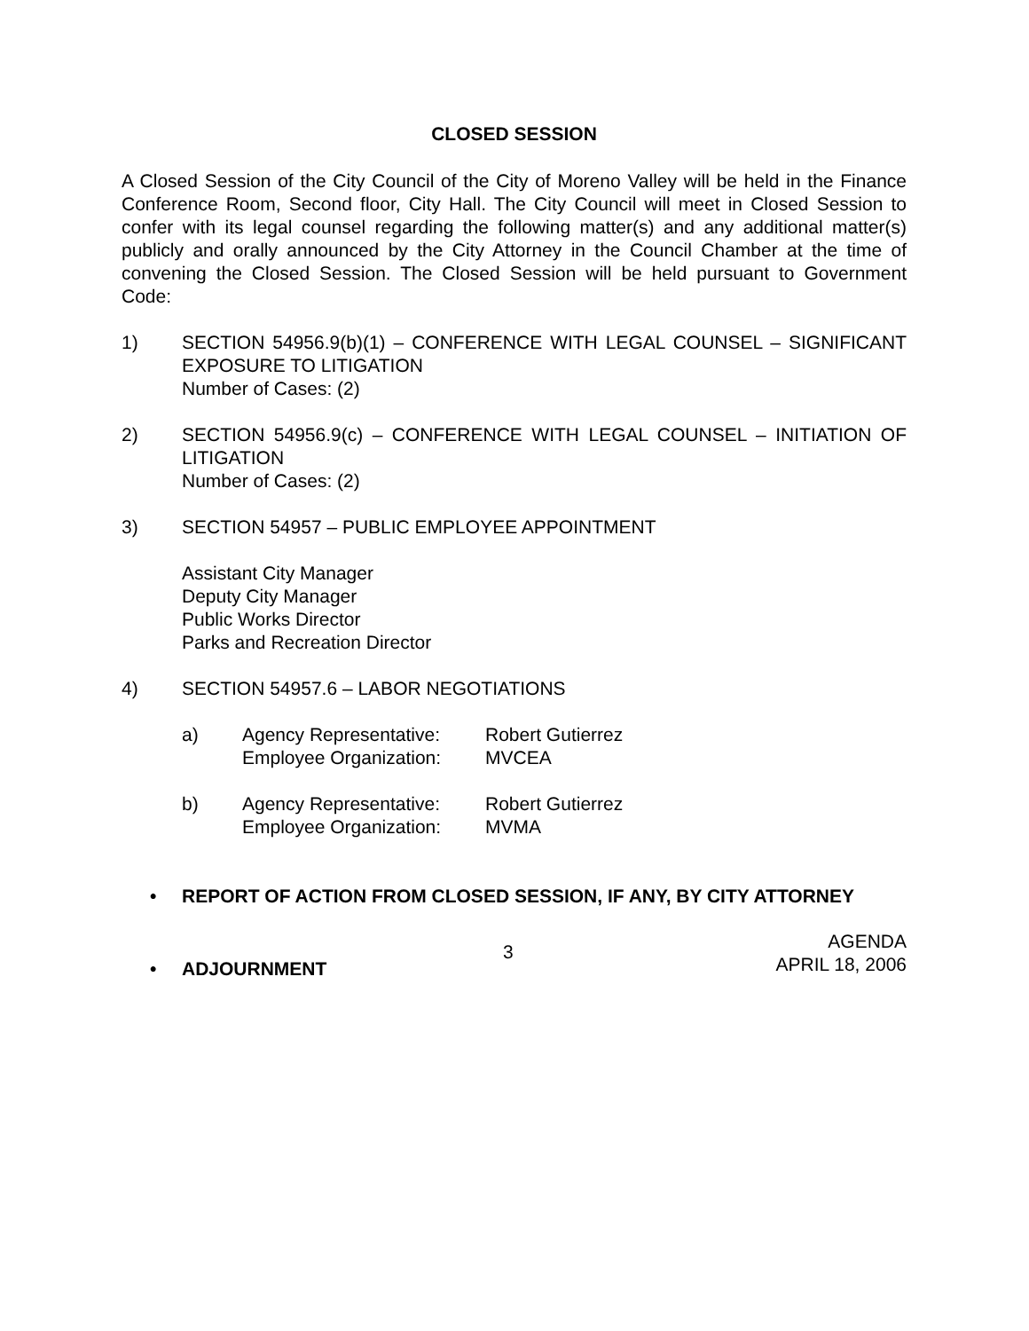CLOSED SESSION
A Closed Session of the City Council of the City of Moreno Valley will be held in the Finance Conference Room, Second floor, City Hall. The City Council will meet in Closed Session to confer with its legal counsel regarding the following matter(s) and any additional matter(s) publicly and orally announced by the City Attorney in the Council Chamber at the time of convening the Closed Session. The Closed Session will be held pursuant to Government Code:
1) SECTION 54956.9(b)(1) – CONFERENCE WITH LEGAL COUNSEL – SIGNIFICANT EXPOSURE TO LITIGATION
Number of Cases: (2)
2) SECTION 54956.9(c) – CONFERENCE WITH LEGAL COUNSEL – INITIATION OF LITIGATION
Number of Cases: (2)
3) SECTION 54957 – PUBLIC EMPLOYEE APPOINTMENT
Assistant City Manager
Deputy City Manager
Public Works Director
Parks and Recreation Director
4) SECTION 54957.6 – LABOR NEGOTIATIONS
a) Agency Representative:
Employee Organization:
Robert Gutierrez
MVCEA
b) Agency Representative:
Employee Organization:
Robert Gutierrez
MVMA
• REPORT OF ACTION FROM CLOSED SESSION, IF ANY, BY CITY ATTORNEY
• ADJOURNMENT
3
AGENDA
APRIL 18, 2006